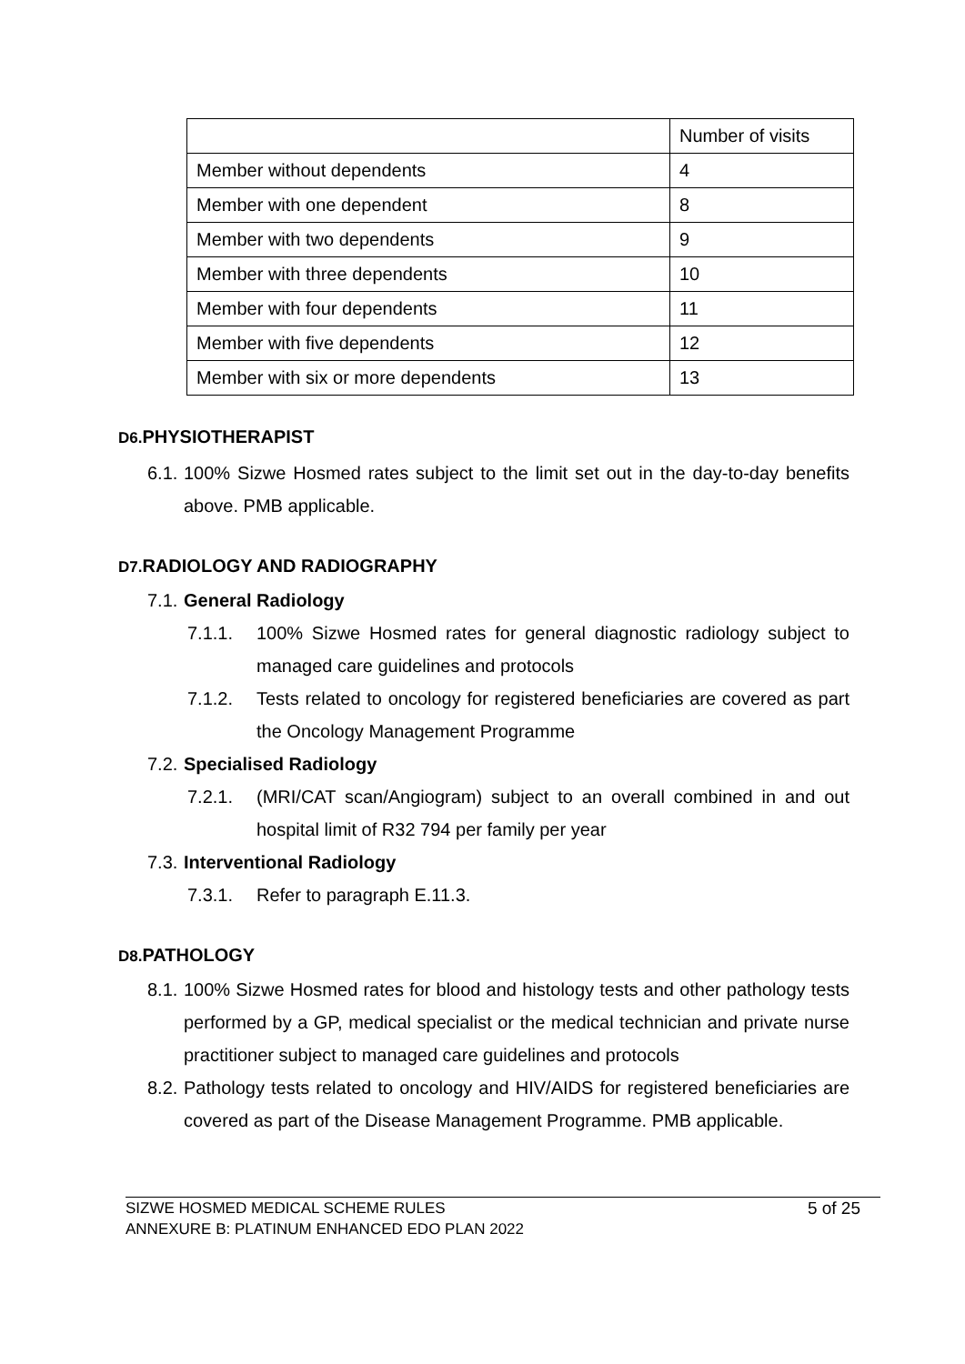| | Number of visits |
| Member without dependents | 4 |
| Member with one dependent | 8 |
| Member with two dependents | 9 |
| Member with three dependents | 10 |
| Member with four dependents | 11 |
| Member with five dependents | 12 |
| Member with six or more dependents | 13 |
D6. PHYSIOTHERAPIST
6.1. 100% Sizwe Hosmed rates subject to the limit set out in the day-to-day benefits above. PMB applicable.
D7. RADIOLOGY AND RADIOGRAPHY
7.1. General Radiology
7.1.1. 100% Sizwe Hosmed rates for general diagnostic radiology subject to managed care guidelines and protocols
7.1.2. Tests related to oncology for registered beneficiaries are covered as part the Oncology Management Programme
7.2. Specialised Radiology
7.2.1. (MRI/CAT scan/Angiogram) subject to an overall combined in and out hospital limit of R32 794 per family per year
7.3. Interventional Radiology
7.3.1. Refer to paragraph E.11.3.
D8. PATHOLOGY
8.1. 100% Sizwe Hosmed rates for blood and histology tests and other pathology tests performed by a GP, medical specialist or the medical technician and private nurse practitioner subject to managed care guidelines and protocols
8.2. Pathology tests related to oncology and HIV/AIDS for registered beneficiaries are covered as part of the Disease Management Programme. PMB applicable.
SIZWE HOSMED MEDICAL SCHEME RULES
ANNEXURE B: PLATINUM ENHANCED EDO PLAN 2022
5 of 25